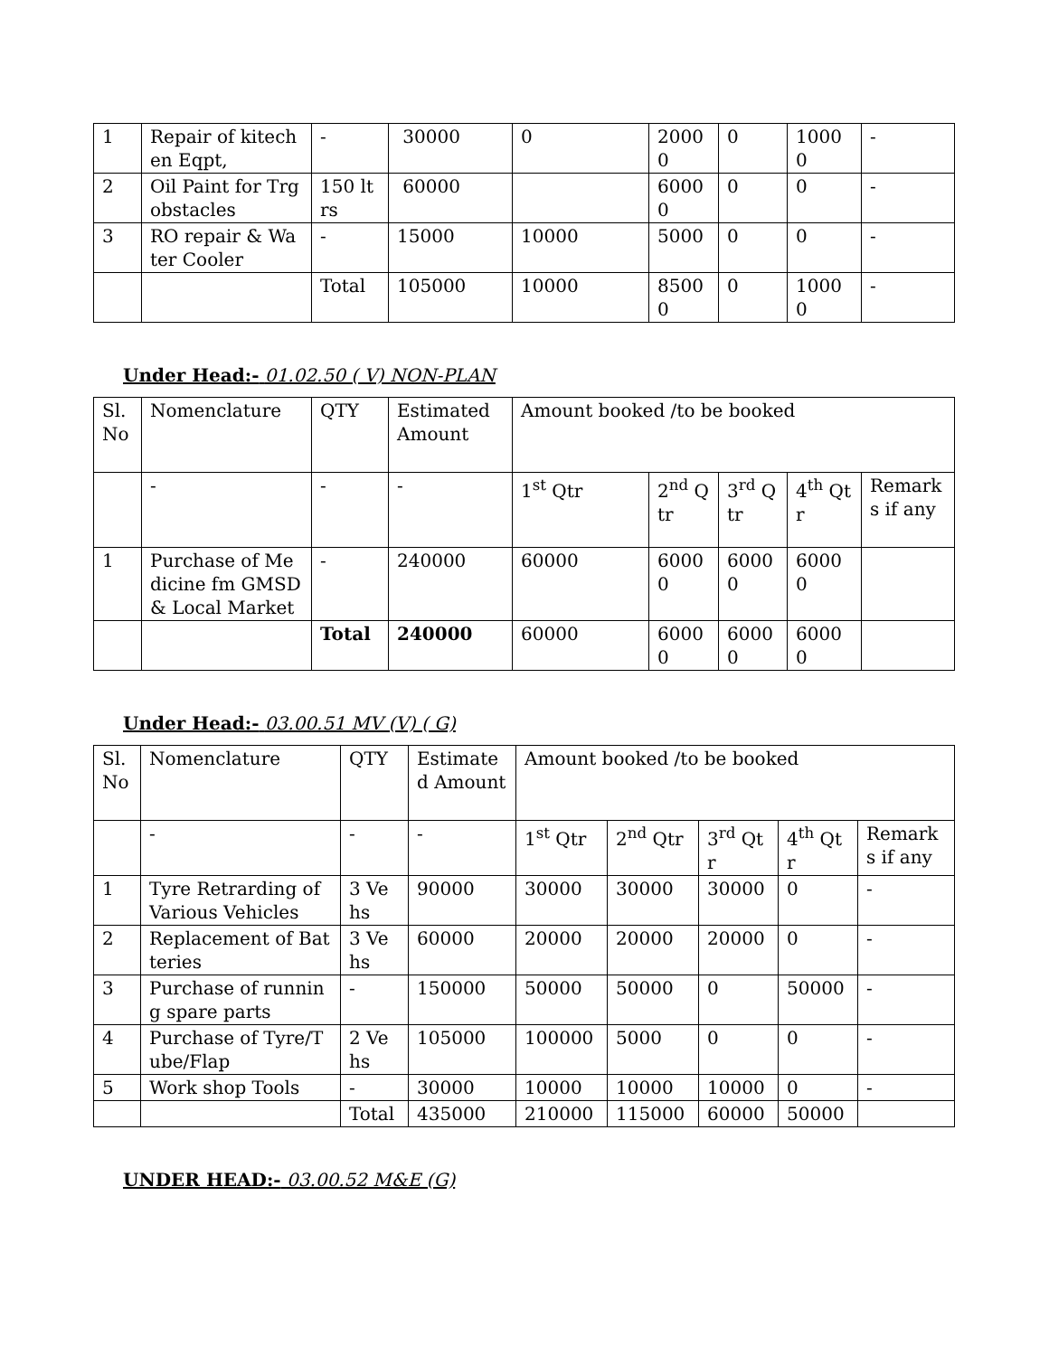| 1 | Repair of kitechen Eqpt, | - | 30000 | 0 | 20000 | 0 | 10000 | - |
| 2 | Oil Paint for Trg obstacles | 150 ltrs | 60000 | | 60000 | 0 | 0 | - |
| 3 | RO repair & Water Cooler | - | 15000 | 10000 | 5000 | 0 | 0 | - |
| | | Total | 105000 | 10000 | 85000 | 0 | 10000 | - |
Under Head:- 01.02.50 ( V) NON-PLAN
| Sl. No | Nomenclature | QTY | Estimated Amount | Amount booked /to be booked | | | | |
| | - | - | - | 1<sup>st</sup> Qtr | 2<sup>nd</sup> Qtr | 3<sup>rd</sup> Qtr | 4<sup>th</sup> Qtr | Remarks if any |
| 1 | Purchase of Medicine fm GMSD & Local Market | - | 240000 | 60000 | 60000 | 60000 | 60000 | |
| | | Total | 240000 | 60000 | 60000 | 60000 | 60000 | |
Under Head:- 03.00.51 MV (V) ( G)
| Sl. No | Nomenclature | QTY | Estimated Amount | Amount booked /to be booked | | | | |
| | - | - | - | 1<sup>st</sup> Qtr | 2<sup>nd</sup> Qtr | 3<sup>rd</sup> Qtr | 4<sup>th</sup> Qtr | Remarks if any |
| 1 | Tyre Retrarding of Various Vehicles | 3 Vehs | 90000 | 30000 | 30000 | 30000 | 0 | - |
| 2 | Replacement of Batteries | 3 Vehs | 60000 | 20000 | 20000 | 20000 | 0 | - |
| 3 | Purchase of running spare parts | - | 150000 | 50000 | 50000 | 0 | 50000 | - |
| 4 | Purchase of Tyre/Tube/Flap | 2 Vehs | 105000 | 100000 | 5000 | 0 | 0 | - |
| 5 | Work shop Tools | - | 30000 | 10000 | 10000 | 10000 | 0 | - |
| | | Total | 435000 | 210000 | 115000 | 60000 | 50000 | |
UNDER HEAD:- 03.00.52 M&E (G)